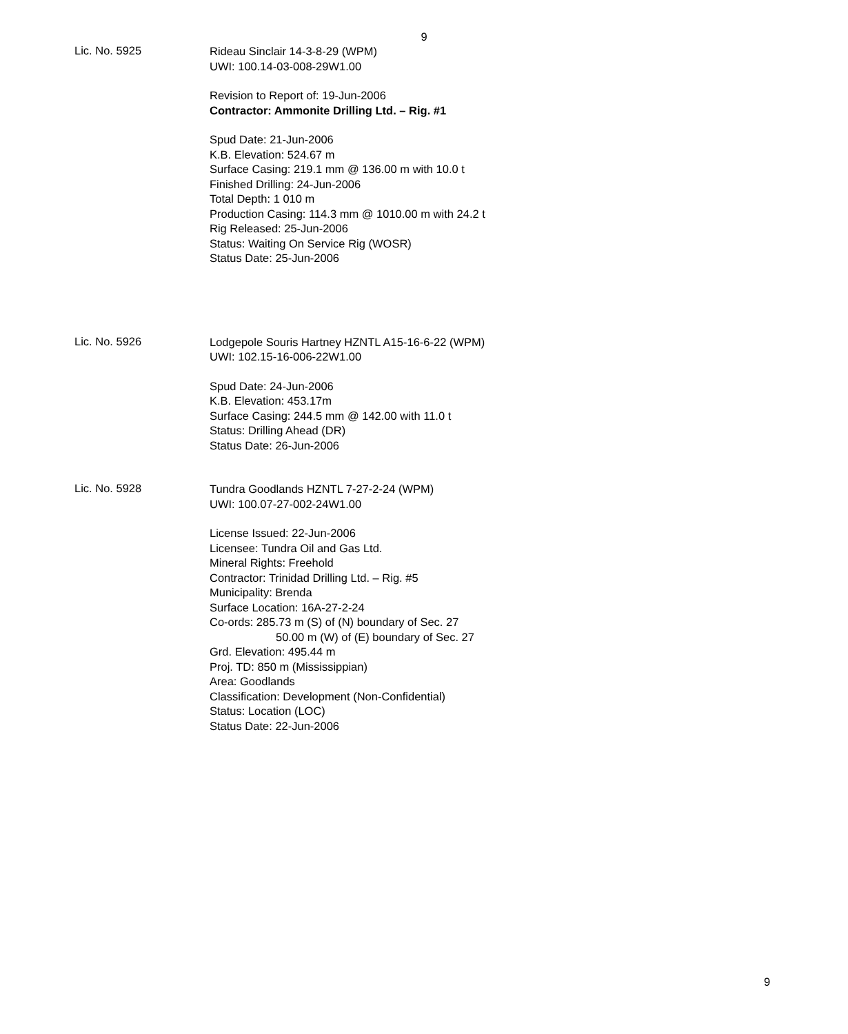9
Lic. No. 5925
Rideau Sinclair 14-3-8-29 (WPM)
UWI: 100.14-03-008-29W1.00
Revision to Report of: 19-Jun-2006
Contractor: Ammonite Drilling Ltd. – Rig. #1
Spud Date: 21-Jun-2006
K.B. Elevation: 524.67 m
Surface Casing: 219.1 mm @ 136.00 m with 10.0 t
Finished Drilling: 24-Jun-2006
Total Depth: 1 010 m
Production Casing: 114.3 mm @ 1010.00 m with 24.2 t
Rig Released: 25-Jun-2006
Status: Waiting On Service Rig (WOSR)
Status Date: 25-Jun-2006
Lic. No. 5926
Lodgepole Souris Hartney HZNTL A15-16-6-22 (WPM)
UWI: 102.15-16-006-22W1.00
Spud Date: 24-Jun-2006
K.B. Elevation: 453.17m
Surface Casing: 244.5 mm @ 142.00 with 11.0 t
Status: Drilling Ahead (DR)
Status Date: 26-Jun-2006
Lic. No. 5928
Tundra Goodlands HZNTL 7-27-2-24 (WPM)
UWI: 100.07-27-002-24W1.00
License Issued: 22-Jun-2006
Licensee: Tundra Oil and Gas Ltd.
Mineral Rights: Freehold
Contractor: Trinidad Drilling Ltd. – Rig. #5
Municipality: Brenda
Surface Location: 16A-27-2-24
Co-ords: 285.73 m (S) of (N) boundary of Sec. 27
50.00 m (W) of (E) boundary of Sec. 27
Grd. Elevation: 495.44 m
Proj. TD: 850 m (Mississippian)
Area: Goodlands
Classification: Development (Non-Confidential)
Status: Location (LOC)
Status Date: 22-Jun-2006
9